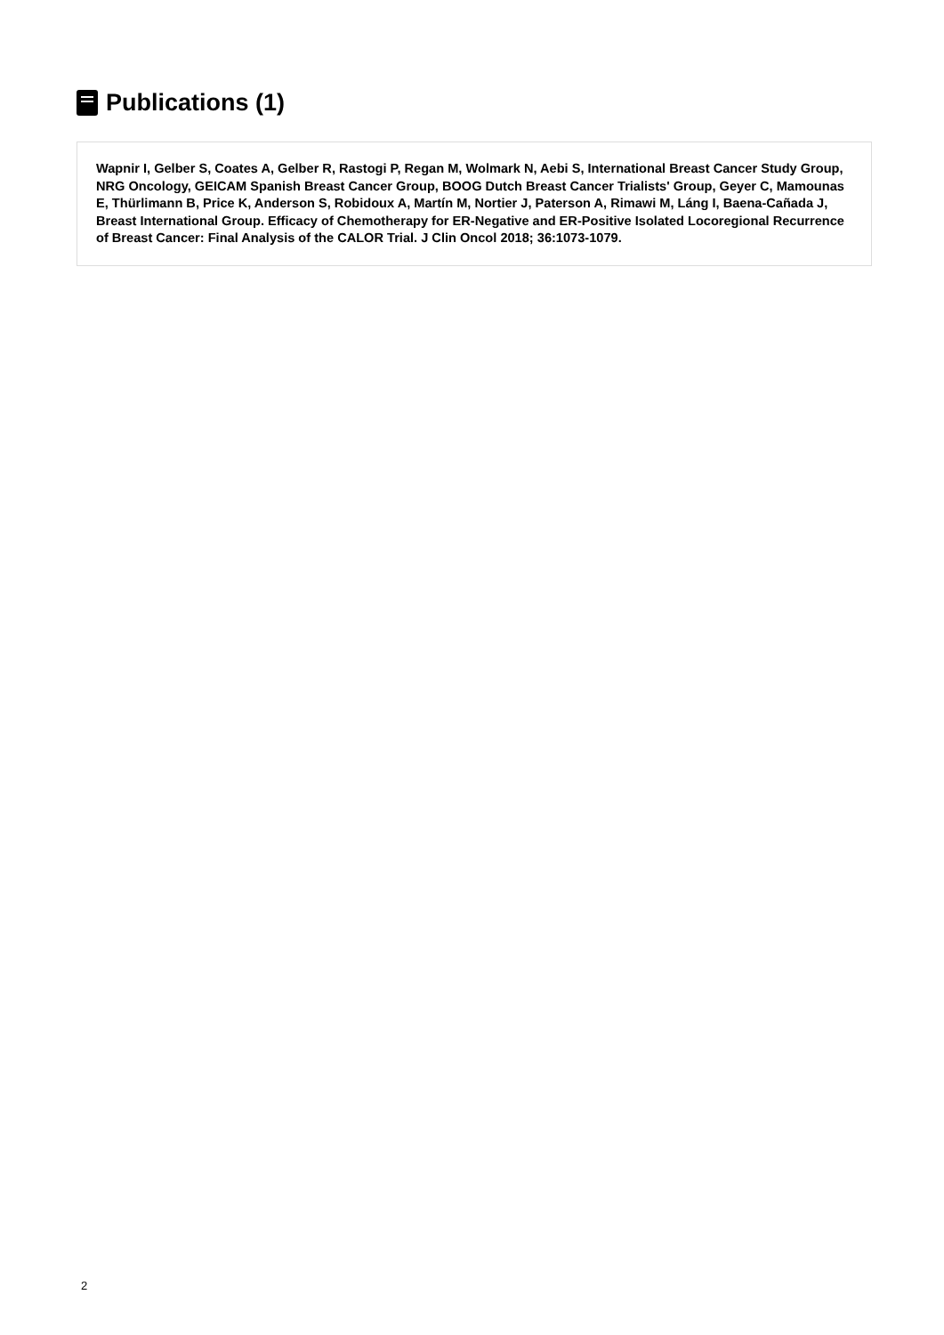Publications (1)
Wapnir I, Gelber S, Coates A, Gelber R, Rastogi P, Regan M, Wolmark N, Aebi S, International Breast Cancer Study Group, NRG Oncology, GEICAM Spanish Breast Cancer Group, BOOG Dutch Breast Cancer Trialists' Group, Geyer C, Mamounas E, Thürlimann B, Price K, Anderson S, Robidoux A, Martín M, Nortier J, Paterson A, Rimawi M, Láng I, Baena-Cañada J, Breast International Group. Efficacy of Chemotherapy for ER-Negative and ER-Positive Isolated Locoregional Recurrence of Breast Cancer: Final Analysis of the CALOR Trial. J Clin Oncol 2018; 36:1073-1079.
2